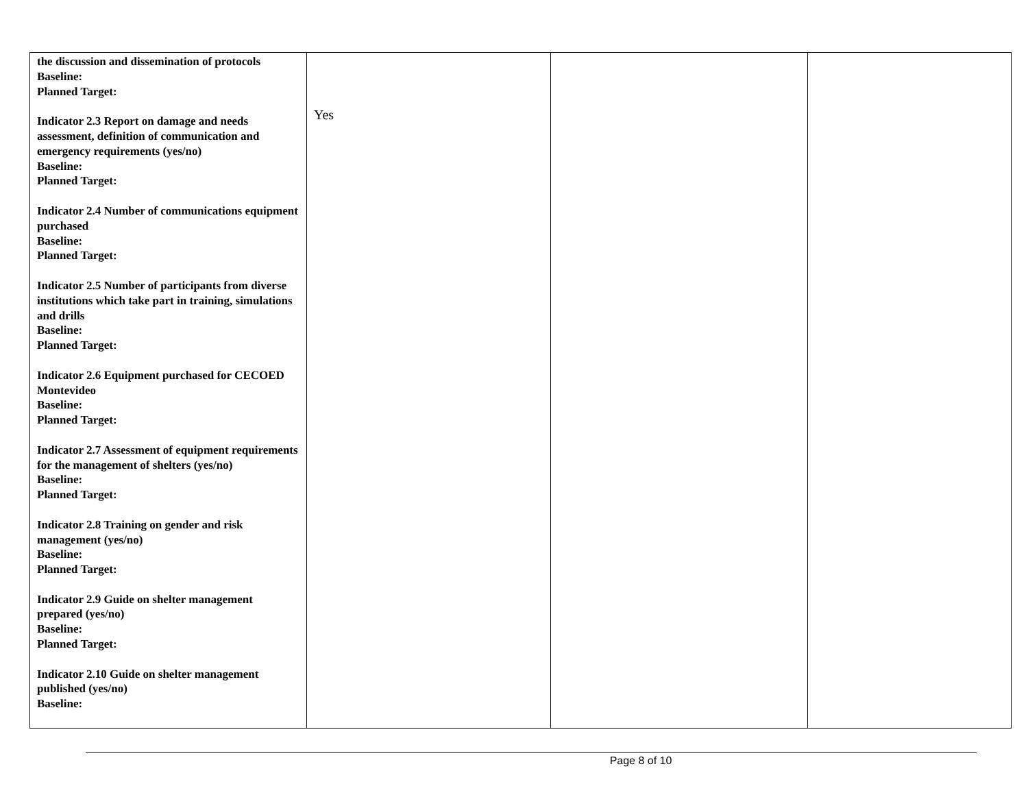| the discussion and dissemination of protocols Baseline: Planned Target: Indicator 2.3 Report on damage and needs assessment, definition of communication and emergency requirements (yes/no) Baseline: Planned Target: Indicator 2.4 Number of communications equipment purchased Baseline: Planned Target: Indicator 2.5 Number of participants from diverse institutions which take part in training, simulations and drills Baseline: Planned Target: Indicator 2.6 Equipment purchased for CECOED Montevideo Baseline: Planned Target: Indicator 2.7 Assessment of equipment requirements for the management of shelters (yes/no) Baseline: Planned Target: Indicator 2.8 Training on gender and risk management (yes/no) Baseline: Planned Target: Indicator 2.9 Guide on shelter management prepared (yes/no) Baseline: Planned Target: Indicator 2.10 Guide on shelter management published (yes/no) Baseline: | Yes | | |
Page 8 of 10